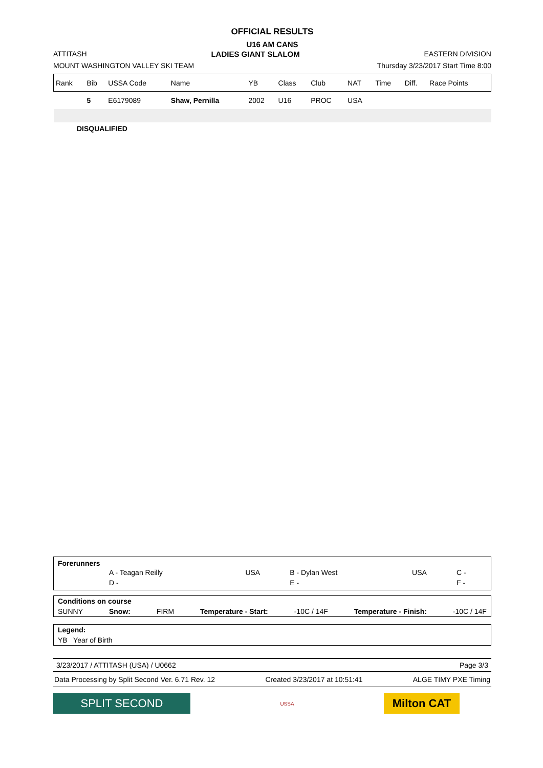OFFICIAL RESULTS
U16 AM CANS
ATTITASH LADIES GIANT SLALOM EASTERN DIVISION
MOUNT WASHINGTON VALLEY SKI TEAM Thursday 3/23/2017 Start Time 8:00
| Rank | Bib | USSA Code | Name | YB | Class | Club | NAT | Time | Diff. | Race Points |
| --- | --- | --- | --- | --- | --- | --- | --- | --- | --- | --- |
| | 5 | E6179089 | Shaw, Pernilla | 2002 | U16 | PROC | USA | | | |
DISQUALIFIED
Forerunners
| | A - Teagan Reilly | USA | B - Dylan West | USA | C - |
| | D - | | E - | | F - |
Conditions on course
SUNNY Snow: FIRM Temperature - Start: -10C / 14F Temperature - Finish: -10C / 14F
Legend:
YB Year of Birth
3/23/2017 / ATTITASH (USA) / U0662 Page 3/3
Data Processing by Split Second Ver. 6.71 Rev. 12 Created 3/23/2017 at 10:51:41 ALGE TIMY PXE Timing
SPLIT SECOND USSA Milton CAT